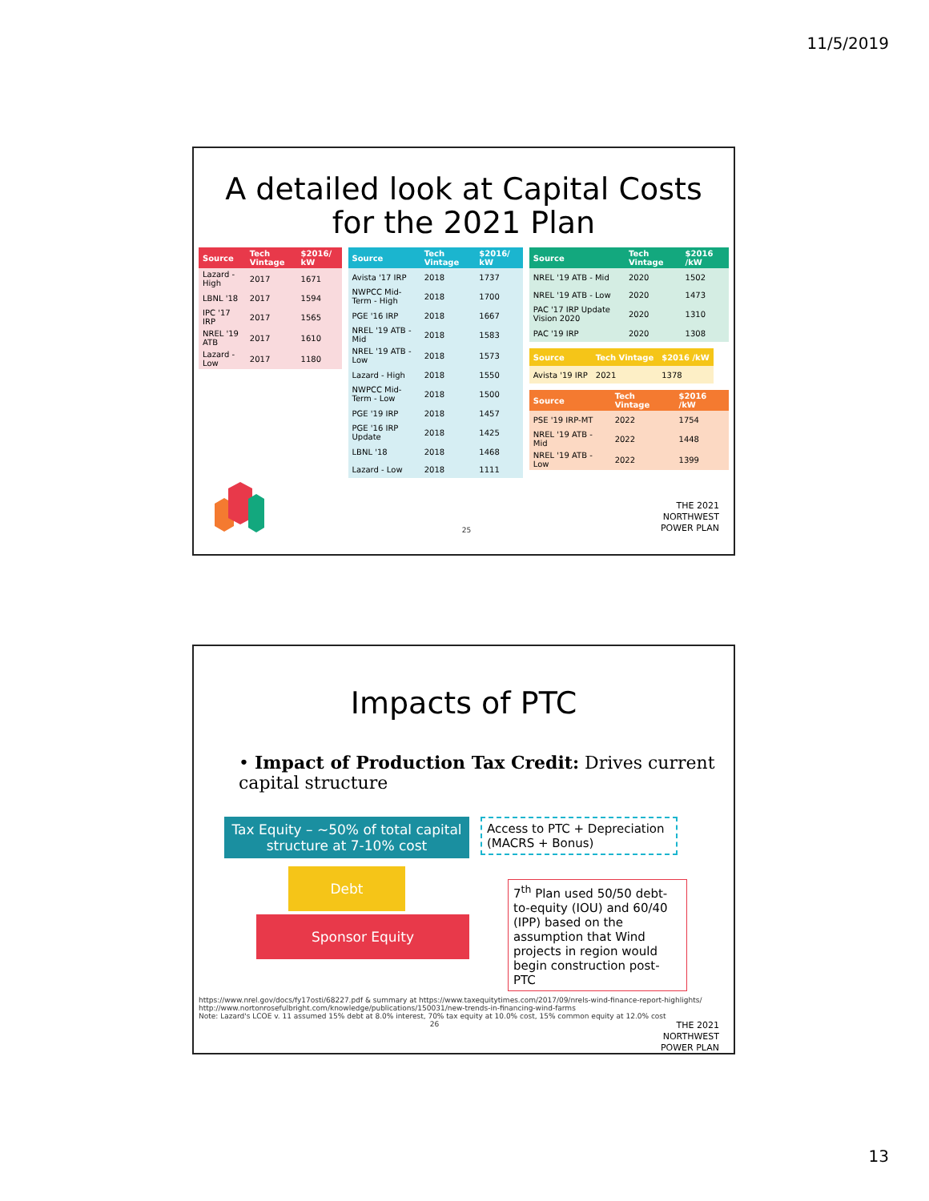11/5/2019
A detailed look at Capital Costs
for the 2021 Plan
| Source | Tech Vintage | $2016/ kW |
| --- | --- | --- |
| Lazard - High | 2017 | 1671 |
| LBNL '18 | 2017 | 1594 |
| IPC '17 IRP | 2017 | 1565 |
| NREL '19 ATB | 2017 | 1610 |
| Lazard - Low | 2017 | 1180 |
| Source | Tech Vintage | $2016/ kW |
| --- | --- | --- |
| Avista '17 IRP | 2018 | 1737 |
| NWPCC Mid-Term - High | 2018 | 1700 |
| PGE '16 IRP | 2018 | 1667 |
| NREL '19 ATB - Mid | 2018 | 1583 |
| NREL '19 ATB - Low | 2018 | 1573 |
| Lazard - High | 2018 | 1550 |
| NWPCC Mid-Term - Low | 2018 | 1500 |
| PGE '19 IRP | 2018 | 1457 |
| PGE '16 IRP Update | 2018 | 1425 |
| LBNL '18 | 2018 | 1468 |
| Lazard - Low | 2018 | 1111 |
| Source | Tech Vintage | $2016 /kW |
| --- | --- | --- |
| NREL '19 ATB - Mid | 2020 | 1502 |
| NREL '19 ATB - Low | 2020 | 1473 |
| PAC '17 IRP Update Vision 2020 | 2020 | 1310 |
| PAC '19 IRP | 2020 | 1308 |
| Source | Tech Vintage | $2016 /kW |
| --- | --- | --- |
| Avista '19 IRP | 2021 | 1378 |
| Source | Tech Vintage | $2016 /kW |
| --- | --- | --- |
| PSE '19 IRP-MT | 2022 | 1754 |
| NREL '19 ATB - Mid | 2022 | 1448 |
| NREL '19 ATB - Low | 2022 | 1399 |
25
THE 2021
NORTHWEST
POWER PLAN
Impacts of PTC
• Impact of Production Tax Credit: Drives current capital structure
Tax Equity – ~50% of total capital structure at 7-10% cost
Debt
Sponsor Equity
Access to PTC + Depreciation (MACRS + Bonus)
7<sup>th</sup> Plan used 50/50 debt-to-equity (IOU) and 60/40 (IPP) based on the assumption that Wind projects in region would begin construction post-PTC
https://www.nrel.gov/docs/fy17osti/68227.pdf & summary at https://www.taxequitytimes.com/2017/09/nrels-wind-finance-report-highlights/
http://www.nortonrosefulbright.com/knowledge/publications/150031/new-trends-in-financing-wind-farms
Note: Lazard's LCOE v. 11 assumed 15% debt at 8.0% interest, 70% tax equity at 10.0% cost, 15% common equity at 12.0% cost
26
THE 2021
NORTHWEST
POWER PLAN
13